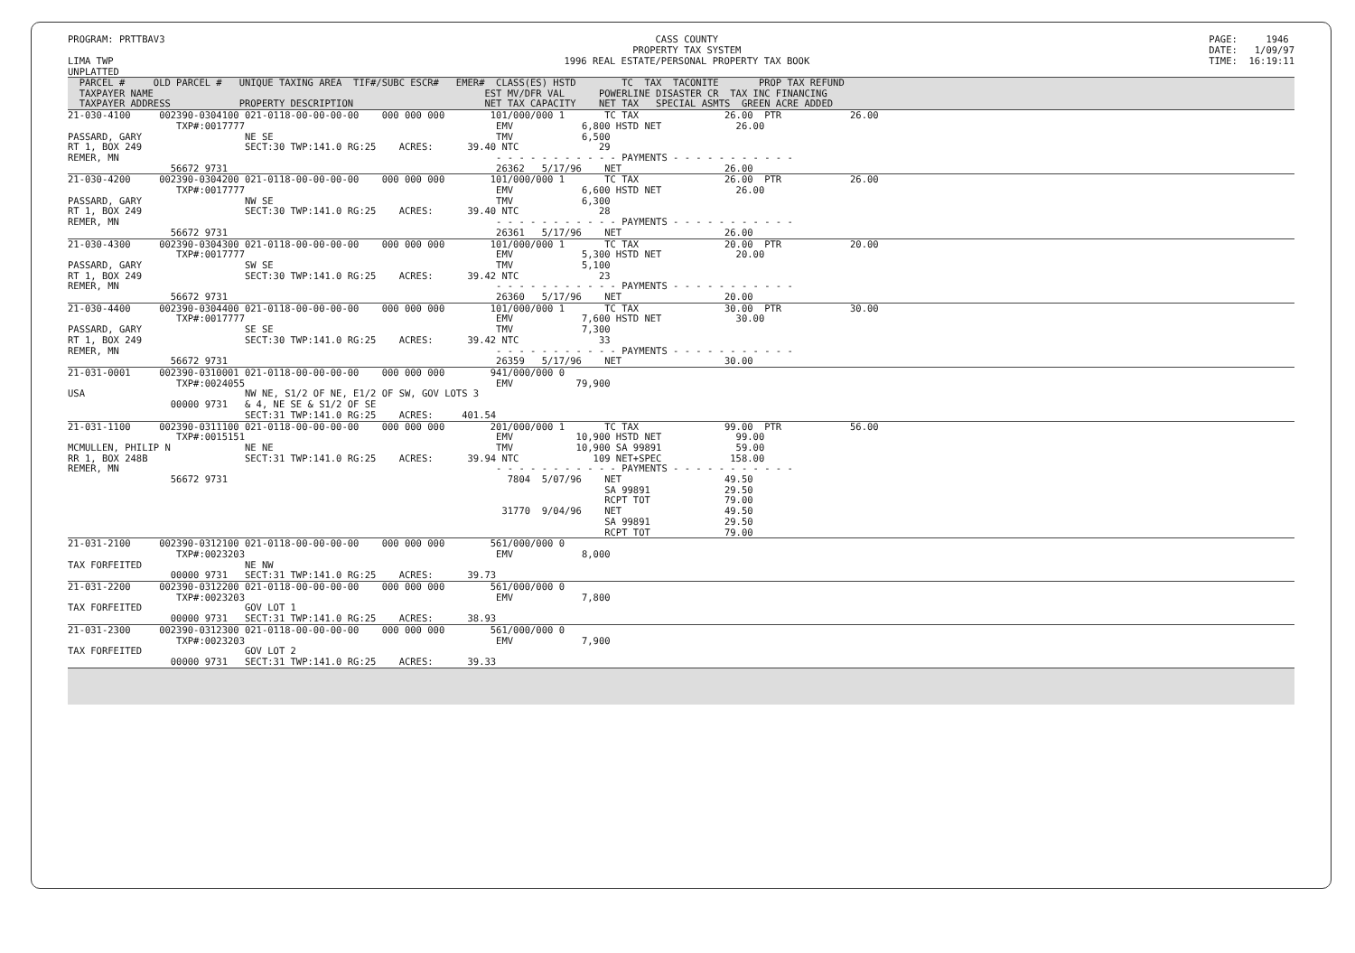PROGRAM: PRTTBAV3
LIMA TWP
UNPLATTED
CASS COUNTY
PROPERTY TAX SYSTEM
1996 REAL ESTATE/PERSONAL PROPERTY TAX BOOK
PAGE: 1946
DATE: 1/09/97
TIME: 16:19:11
  PARCEL #     OLD PARCEL #   UNIQUE TAXING AREA  TIF#/SUBC ESCR#   EMER#  CLASS(ES) HSTD        TC  TAX  TACONITE       PROP TAX REFUND
  TAXPAYER NAME                                                          EST MV/DFR VAL      POWERLINE DISASTER CR  TAX INC FINANCING
  TAXPAYER ADDRESS            PROPERTY DESCRIPTION                       NET TAX CAPACITY    NET TAX   SPECIAL ASMTS  GREEN ACRE ADDED
21-030-4100     002390-0304100 021-0118-00-00-00-00    000 000 000        101/000/000 1       TC TAX               26.00  PTR            26.00
                   TXP#:0017777                                            EMV            6,800 HSTD NET             26.00
PASSARD, GARY                  NE SE                                       TMV            6,500
RT 1, BOX 249                  SECT:30 TWP:141.0 RG:25    ACRES:      39.40 NTC              29
REMER, MN                                                                  - - - - - - - - - - - PAYMENTS - - - - - - - - - - -
                  56672 9731                                               26362   5/17/96    NET                  26.00
21-030-4200     002390-0304200 021-0118-00-00-00-00    000 000 000        101/000/000 1       TC TAX               26.00  PTR            26.00
                   TXP#:0017777                                            EMV            6,600 HSTD NET             26.00
PASSARD, GARY                  NW SE                                       TMV            6,300
RT 1, BOX 249                  SECT:30 TWP:141.0 RG:25    ACRES:      39.40 NTC              28
REMER, MN                                                                  - - - - - - - - - - - PAYMENTS - - - - - - - - - - -
                  56672 9731                                               26361   5/17/96    NET                  26.00
21-030-4300     002390-0304300 021-0118-00-00-00-00    000 000 000        101/000/000 1       TC TAX               20.00  PTR            20.00
                   TXP#:0017777                                            EMV            5,300 HSTD NET             20.00
PASSARD, GARY                  SW SE                                       TMV            5,100
RT 1, BOX 249                  SECT:30 TWP:141.0 RG:25    ACRES:      39.42 NTC              23
REMER, MN                                                                  - - - - - - - - - - - PAYMENTS - - - - - - - - - - -
                  56672 9731                                               26360   5/17/96    NET                  20.00
21-030-4400     002390-0304400 021-0118-00-00-00-00    000 000 000        101/000/000 1       TC TAX               30.00  PTR            30.00
                   TXP#:0017777                                            EMV            7,600 HSTD NET             30.00
PASSARD, GARY                  SE SE                                       TMV            7,300
RT 1, BOX 249                  SECT:30 TWP:141.0 RG:25    ACRES:      39.42 NTC              33
REMER, MN                                                                  - - - - - - - - - - - PAYMENTS - - - - - - - - - - -
                  56672 9731                                               26359   5/17/96    NET                  30.00
21-031-0001     002390-0310001 021-0118-00-00-00-00    000 000 000        941/000/000 0
                   TXP#:0024055                                            EMV           79,900
USA                            NW NE, S1/2 OF NE, E1/2 OF SW, GOV LOTS 3
                  00000 9731   & 4, NE SE & S1/2 OF SE
                               SECT:31 TWP:141.0 RG:25    ACRES:     401.54
21-031-1100     002390-0311100 021-0118-00-00-00-00    000 000 000        201/000/000 1       TC TAX               99.00  PTR            56.00
                   TXP#:0015151                                            EMV           10,900 HSTD NET             99.00
MCMULLEN, PHILIP N             NE NE                                       TMV           10,900 SA 99891             59.00
RR 1, BOX 248B                 SECT:31 TWP:141.0 RG:25    ACRES:      39.94 NTC             109 NET+SPEC            158.00
REMER, MN                                                                  - - - - - - - - - - - PAYMENTS - - - - - - - - - - -
                  56672 9731                                                 7804  5/07/96    NET                  49.50
                                                                                              SA 99891             29.50
                                                                                              RCPT TOT             79.00
                                                                            31770  9/04/96    NET                  49.50
                                                                                              SA 99891             29.50
                                                                                              RCPT TOT             79.00
21-031-2100     002390-0312100 021-0118-00-00-00-00    000 000 000        561/000/000 0
                   TXP#:0023203                                            EMV            8,000
TAX FORFEITED                  NE NW
                  00000 9731   SECT:31 TWP:141.0 RG:25    ACRES:      39.73
21-031-2200     002390-0312200 021-0118-00-00-00-00    000 000 000        561/000/000 0
                   TXP#:0023203                                            EMV            7,800
TAX FORFEITED                  GOV LOT 1
                  00000 9731   SECT:31 TWP:141.0 RG:25    ACRES:      38.93
21-031-2300     002390-0312300 021-0118-00-00-00-00    000 000 000        561/000/000 0
                   TXP#:0023203                                            EMV            7,900
TAX FORFEITED                  GOV LOT 2
                  00000 9731   SECT:31 TWP:141.0 RG:25    ACRES:      39.33